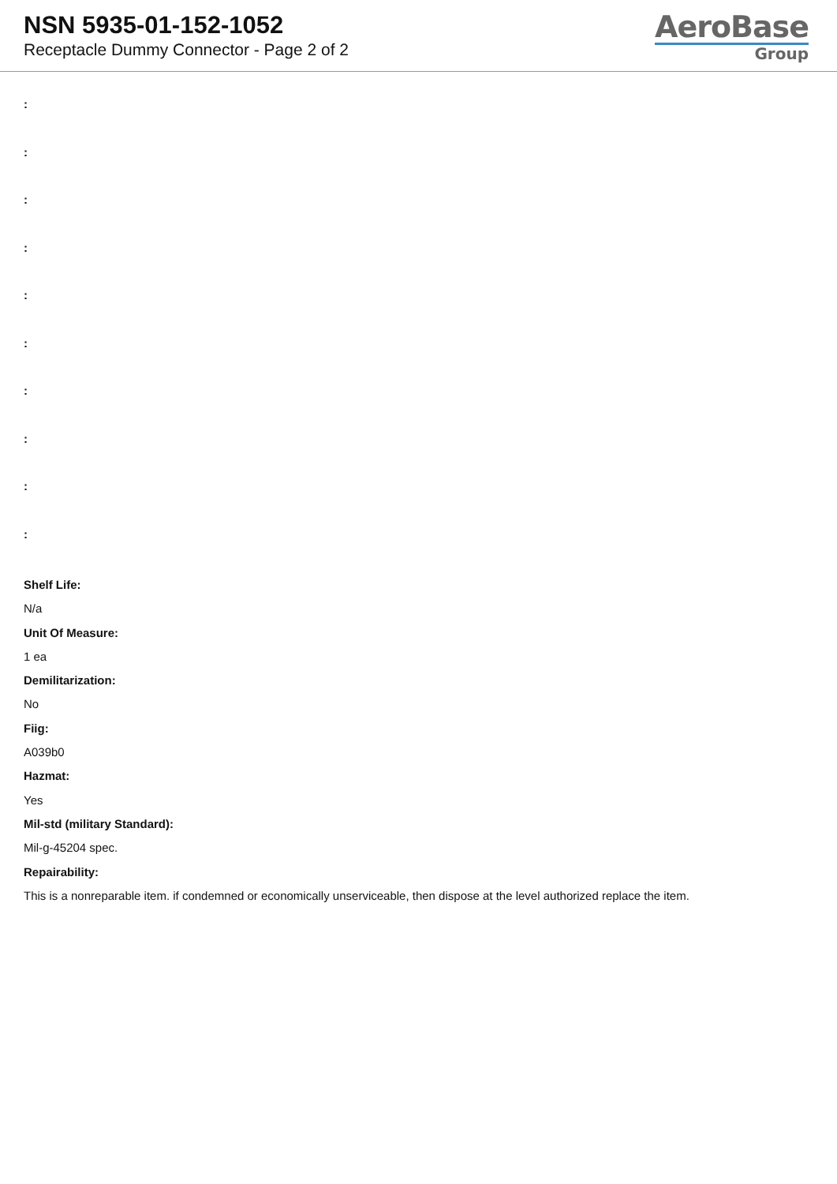NSN 5935-01-152-1052
Receptacle Dummy Connector - Page 2 of 2
AeroBase
Group
:
:
:
:
:
:
:
:
:
:
Shelf Life:
N/a
Unit Of Measure:
1 ea
Demilitarization:
No
Fiig:
A039b0
Hazmat:
Yes
Mil-std (military Standard):
Mil-g-45204 spec.
Repairability:
This is a nonreparable item. if condemned or economically unserviceable, then dispose at the level authorized replace the item.